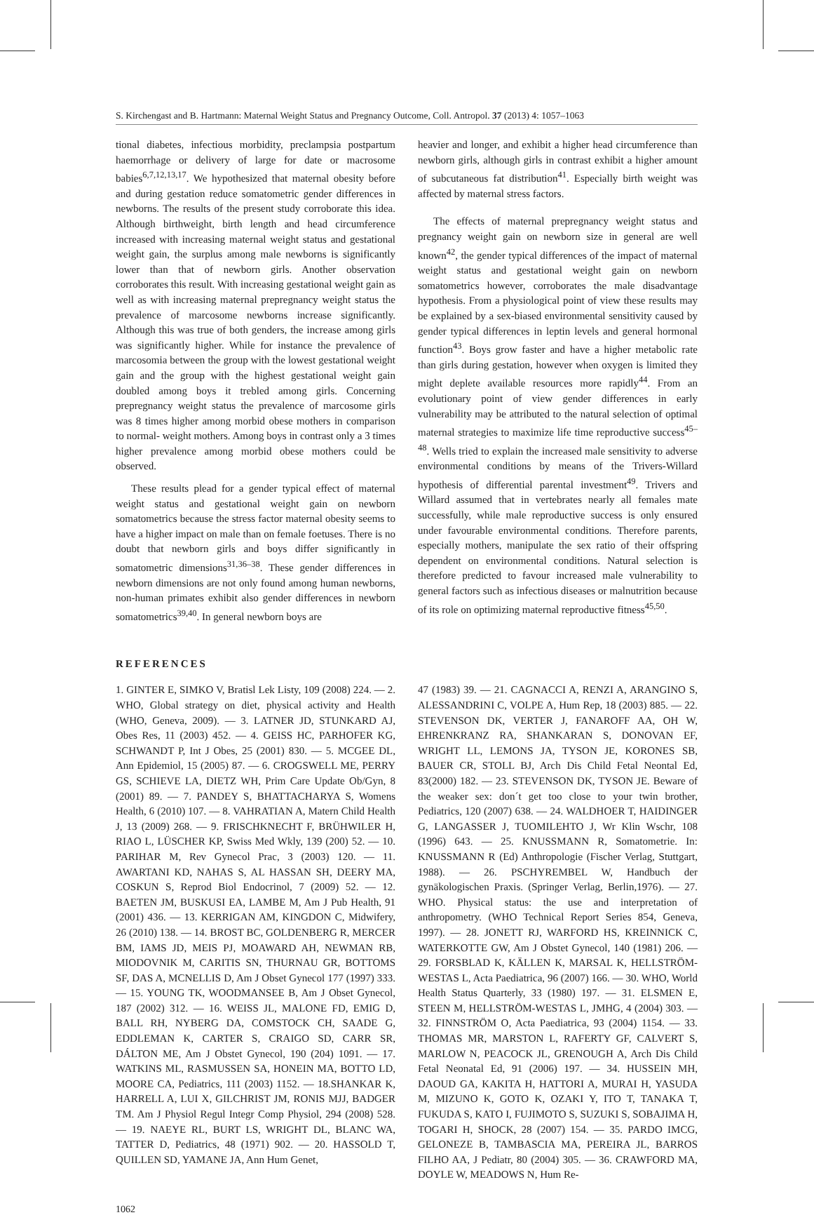S. Kirchengast and B. Hartmann: Maternal Weight Status and Pregnancy Outcome, Coll. Antropol. 37 (2013) 4: 1057–1063
tional diabetes, infectious morbidity, preclampsia postpartum haemorrhage or delivery of large for date or macrosome babies<sup>6,7,12,13,17</sup>. We hypothesized that maternal obesity before and during gestation reduce somatometric gender differences in newborns. The results of the present study corroborate this idea. Although birthweight, birth length and head circumference increased with increasing maternal weight status and gestational weight gain, the surplus among male newborns is significantly lower than that of newborn girls. Another observation corroborates this result. With increasing gestational weight gain as well as with increasing maternal prepregnancy weight status the prevalence of marcosome newborns increase significantly. Although this was true of both genders, the increase among girls was significantly higher. While for instance the prevalence of marcosomia between the group with the lowest gestational weight gain and the group with the highest gestational weight gain doubled among boys it trebled among girls. Concerning prepregnancy weight status the prevalence of marcosome girls was 8 times higher among morbid obese mothers in comparison to normal- weight mothers. Among boys in contrast only a 3 times higher prevalence among morbid obese mothers could be observed.
These results plead for a gender typical effect of maternal weight status and gestational weight gain on newborn somatometrics because the stress factor maternal obesity seems to have a higher impact on male than on female foetuses. There is no doubt that newborn girls and boys differ significantly in somatometric dimensions<sup>31,36–38</sup>. These gender differences in newborn dimensions are not only found among human newborns, non-human primates exhibit also gender differences in newborn somatometrics<sup>39,40</sup>. In general newborn boys are
heavier and longer, and exhibit a higher head circumference than newborn girls, although girls in contrast exhibit a higher amount of subcutaneous fat distribution<sup>41</sup>. Especially birth weight was affected by maternal stress factors.
The effects of maternal prepregnancy weight status and pregnancy weight gain on newborn size in general are well known<sup>42</sup>, the gender typical differences of the impact of maternal weight status and gestational weight gain on newborn somatometrics however, corroborates the male disadvantage hypothesis. From a physiological point of view these results may be explained by a sex-biased environmental sensitivity caused by gender typical differences in leptin levels and general hormonal function<sup>43</sup>. Boys grow faster and have a higher metabolic rate than girls during gestation, however when oxygen is limited they might deplete available resources more rapidly<sup>44</sup>. From an evolutionary point of view gender differences in early vulnerability may be attributed to the natural selection of optimal maternal strategies to maximize life time reproductive success<sup>45–48</sup>. Wells tried to explain the increased male sensitivity to adverse environmental conditions by means of the Trivers-Willard hypothesis of differential parental investment<sup>49</sup>. Trivers and Willard assumed that in vertebrates nearly all females mate successfully, while male reproductive success is only ensured under favourable environmental conditions. Therefore parents, especially mothers, manipulate the sex ratio of their offspring dependent on environmental conditions. Natural selection is therefore predicted to favour increased male vulnerability to general factors such as infectious diseases or malnutrition because of its role on optimizing maternal reproductive fitness<sup>45,50</sup>.
REFERENCES
1. GINTER E, SIMKO V, Bratisl Lek Listy, 109 (2008) 224. — 2. WHO, Global strategy on diet, physical activity and Health (WHO, Geneva, 2009). — 3. LATNER JD, STUNKARD AJ, Obes Res, 11 (2003) 452. — 4. GEISS HC, PARHOFER KG, SCHWANDT P, Int J Obes, 25 (2001) 830. — 5. MCGEE DL, Ann Epidemiol, 15 (2005) 87. — 6. CROGSWELL ME, PERRY GS, SCHIEVE LA, DIETZ WH, Prim Care Update Ob/Gyn, 8 (2001) 89. — 7. PANDEY S, BHATTACHARYA S, Womens Health, 6 (2010) 107. — 8. VAHRATIAN A, Matern Child Health J, 13 (2009) 268. — 9. FRISCHKNECHT F, BRÜHWILER H, RIAO L, LÜSCHER KP, Swiss Med Wkly, 139 (200) 52. — 10. PARIHAR M, Rev Gynecol Prac, 3 (2003) 120. — 11. AWARTANI KD, NAHAS S, AL HASSAN SH, DEERY MA, COSKUN S, Reprod Biol Endocrinol, 7 (2009) 52. — 12. BAETEN JM, BUSKUSI EA, LAMBE M, Am J Pub Health, 91 (2001) 436. — 13. KERRIGAN AM, KINGDON C, Midwifery, 26 (2010) 138. — 14. BROST BC, GOLDENBERG R, MERCER BM, IAMS JD, MEIS PJ, MOAWARD AH, NEWMAN RB, MIODOVNIK M, CARITIS SN, THURNAU GR, BOTTOMS SF, DAS A, MCNELLIS D, Am J Obset Gynecol 177 (1997) 333. — 15. YOUNG TK, WOODMANSEE B, Am J Obset Gynecol, 187 (2002) 312. — 16. WEISS JL, MALONE FD, EMIG D, BALL RH, NYBERG DA, COMSTOCK CH, SAADE G, EDDLEMAN K, CARTER S, CRAIGO SD, CARR SR, DÁLTON ME, Am J Obstet Gynecol, 190 (204) 1091. — 17. WATKINS ML, RASMUSSEN SA, HONEIN MA, BOTTO LD, MOORE CA, Pediatrics, 111 (2003) 1152. — 18.SHANKAR K, HARRELL A, LUI X, GILCHRIST JM, RONIS MJJ, BADGER TM. Am J Physiol Regul Integr Comp Physiol, 294 (2008) 528. — 19. NAEYE RL, BURT LS, WRIGHT DL, BLANC WA, TATTER D, Pediatrics, 48 (1971) 902. — 20. HASSOLD T, QUILLEN SD, YAMANE JA, Ann Hum Genet,
47 (1983) 39. — 21. CAGNACCI A, RENZI A, ARANGINO S, ALESSANDRINI C, VOLPE A, Hum Rep, 18 (2003) 885. — 22. STEVENSON DK, VERTER J, FANAROFF AA, OH W, EHRENKRANZ RA, SHANKARAN S, DONOVAN EF, WRIGHT LL, LEMONS JA, TYSON JE, KORONES SB, BAUER CR, STOLL BJ, Arch Dis Child Fetal Neontal Ed, 83(2000) 182. — 23. STEVENSON DK, TYSON JE. Beware of the weaker sex: don´t get too close to your twin brother, Pediatrics, 120 (2007) 638. — 24. WALDHOER T, HAIDINGER G, LANGASSER J, TUOMILEHTO J, Wr Klin Wschr, 108 (1996) 643. — 25. KNUSSMANN R, Somatometrie. In: KNUSSMANN R (Ed) Anthropologie (Fischer Verlag, Stuttgart, 1988). — 26. PSCHYREMBEL W, Handbuch der gynäkologischen Praxis. (Springer Verlag, Berlin,1976). — 27. WHO. Physical status: the use and interpretation of anthropometry. (WHO Technical Report Series 854, Geneva, 1997). — 28. JONETT RJ, WARFORD HS, KREINNICK C, WATERKOTTE GW, Am J Obstet Gynecol, 140 (1981) 206. — 29. FORSBLAD K, KÄLLEN K, MARSAL K, HELLSTRÖM-WESTAS L, Acta Paediatrica, 96 (2007) 166. — 30. WHO, World Health Status Quarterly, 33 (1980) 197. — 31. ELSMEN E, STEEN M, HELLSTRÖM-WESTAS L, JMHG, 4 (2004) 303. — 32. FINNSTRÖM O, Acta Paediatrica, 93 (2004) 1154. — 33. THOMAS MR, MARSTON L, RAFERTY GF, CALVERT S, MARLOW N, PEACOCK JL, GRENOUGH A, Arch Dis Child Fetal Neonatal Ed, 91 (2006) 197. — 34. HUSSEIN MH, DAOUD GA, KAKITA H, HATTORI A, MURAI H, YASUDA M, MIZUNO K, GOTO K, OZAKI Y, ITO T, TANAKA T, FUKUDA S, KATO I, FUJIMOTO S, SUZUKI S, SOBAJIMA H, TOGARI H, SHOCK, 28 (2007) 154. — 35. PARDO IMCG, GELONEZE B, TAMBASCIA MA, PEREIRA JL, BARROS FILHO AA, J Pediatr, 80 (2004) 305. — 36. CRAWFORD MA, DOYLE W, MEADOWS N, Hum Re-
1062